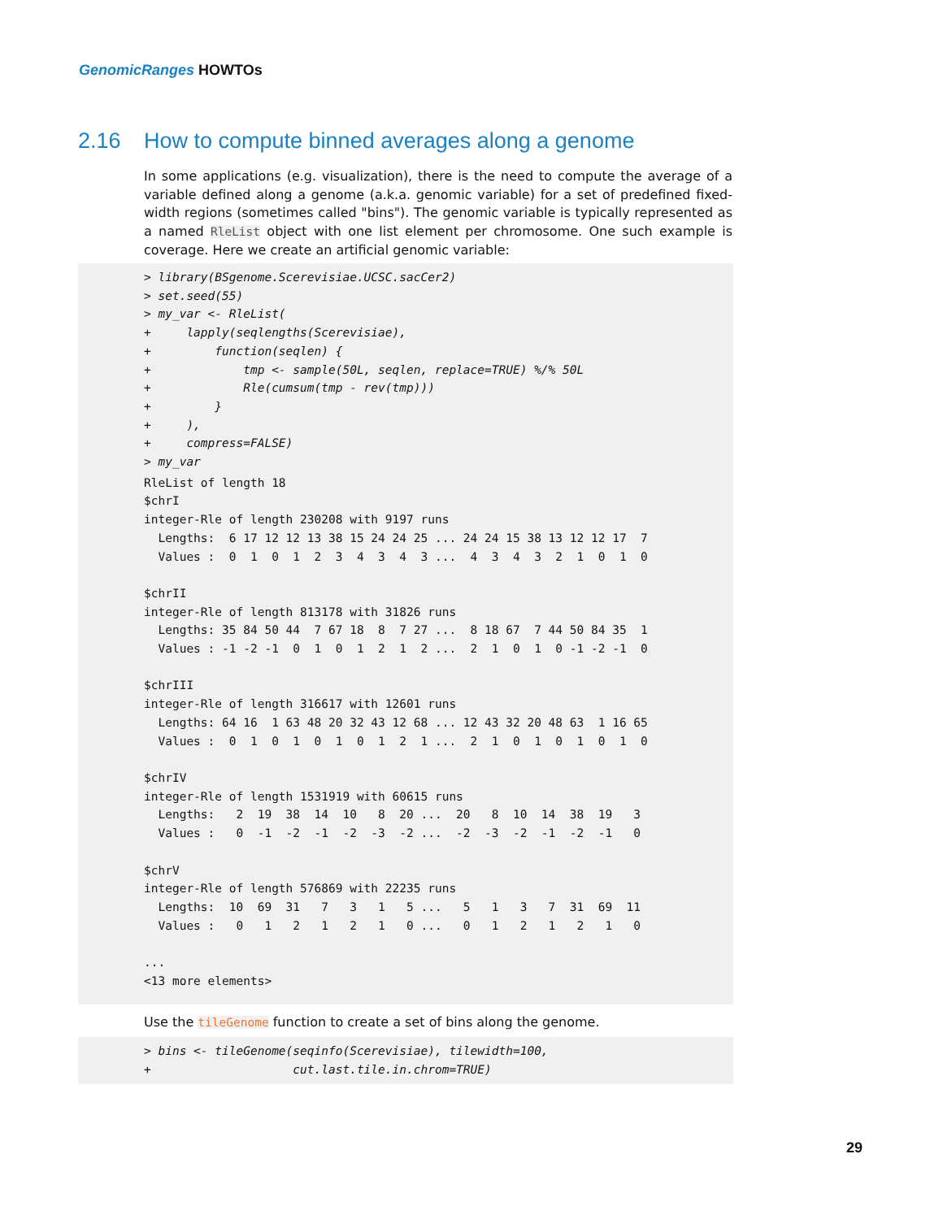GenomicRanges HOWTOs
2.16 How to compute binned averages along a genome
In some applications (e.g. visualization), there is the need to compute the average of a variable defined along a genome (a.k.a. genomic variable) for a set of predefined fixed-width regions (sometimes called "bins"). The genomic variable is typically represented as a named RleList object with one list element per chromosome. One such example is coverage. Here we create an artificial genomic variable:
> library(BSgenome.Scerevisiae.UCSC.sacCer2)
> set.seed(55)
> my_var <- RleList(
+     lapply(seqlengths(Scerevisiae),
+         function(seqlen) {
+             tmp <- sample(50L, seqlen, replace=TRUE) %/% 50L
+             Rle(cumsum(tmp - rev(tmp)))
+         }
+     ),
+     compress=FALSE)
> my_var
RleList of length 18
$chrI
integer-Rle of length 230208 with 9197 runs
  Lengths:  6 17 12 12 13 38 15 24 24 25 ... 24 24 15 38 13 12 12 17  7
  Values :  0  1  0  1  2  3  4  3  4  3 ...  4  3  4  3  2  1  0  1  0

$chrII
integer-Rle of length 813178 with 31826 runs
  Lengths: 35 84 50 44  7 67 18  8  7 27 ...  8 18 67  7 44 50 84 35  1
  Values : -1 -2 -1  0  1  0  1  2  1  2 ...  2  1  0  1  0 -1 -2 -1  0

$chrIII
integer-Rle of length 316617 with 12601 runs
  Lengths: 64 16  1 63 48 20 32 43 12 68 ... 12 43 32 20 48 63  1 16 65
  Values :  0  1  0  1  0  1  0  1  2  1 ...  2  1  0  1  0  1  0  1  0

$chrIV
integer-Rle of length 1531919 with 60615 runs
  Lengths:   2  19  38  14  10   8  20 ...  20   8  10  14  38  19   3
  Values :   0  -1  -2  -1  -2  -3  -2 ...  -2  -3  -2  -1  -2  -1   0

$chrV
integer-Rle of length 576869 with 22235 runs
  Lengths:  10  69  31   7   3   1   5 ...   5   1   3   7  31  69  11
  Values :   0   1   2   1   2   1   0 ...   0   1   2   1   2   1   0

...
<13 more elements>
Use the tileGenome function to create a set of bins along the genome.
> bins <- tileGenome(seqinfo(Scerevisiae), tilewidth=100,
+                    cut.last.tile.in.chrom=TRUE)
29